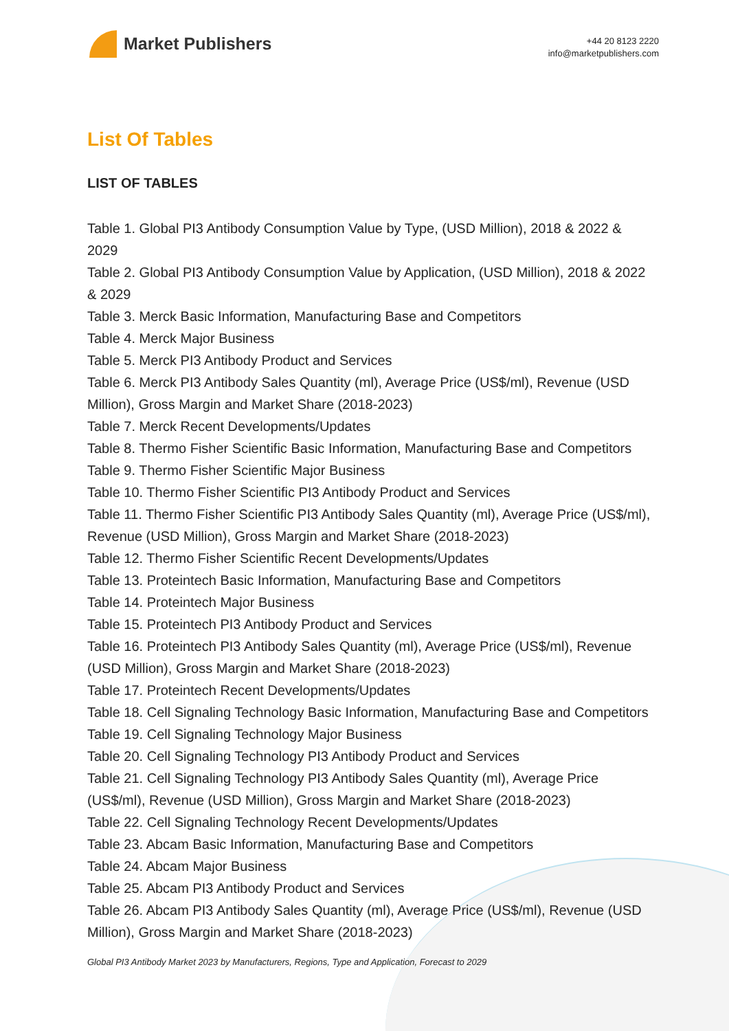Market Publishers
+44 20 8123 2220
info@marketpublishers.com
List Of Tables
LIST OF TABLES
Table 1. Global PI3 Antibody Consumption Value by Type, (USD Million), 2018 & 2022 & 2029
Table 2. Global PI3 Antibody Consumption Value by Application, (USD Million), 2018 & 2022 & 2029
Table 3. Merck Basic Information, Manufacturing Base and Competitors
Table 4. Merck Major Business
Table 5. Merck PI3 Antibody Product and Services
Table 6. Merck PI3 Antibody Sales Quantity (ml), Average Price (US$/ml), Revenue (USD Million), Gross Margin and Market Share (2018-2023)
Table 7. Merck Recent Developments/Updates
Table 8. Thermo Fisher Scientific Basic Information, Manufacturing Base and Competitors
Table 9. Thermo Fisher Scientific Major Business
Table 10. Thermo Fisher Scientific PI3 Antibody Product and Services
Table 11. Thermo Fisher Scientific PI3 Antibody Sales Quantity (ml), Average Price (US$/ml), Revenue (USD Million), Gross Margin and Market Share (2018-2023)
Table 12. Thermo Fisher Scientific Recent Developments/Updates
Table 13. Proteintech Basic Information, Manufacturing Base and Competitors
Table 14. Proteintech Major Business
Table 15. Proteintech PI3 Antibody Product and Services
Table 16. Proteintech PI3 Antibody Sales Quantity (ml), Average Price (US$/ml), Revenue (USD Million), Gross Margin and Market Share (2018-2023)
Table 17. Proteintech Recent Developments/Updates
Table 18. Cell Signaling Technology Basic Information, Manufacturing Base and Competitors
Table 19. Cell Signaling Technology Major Business
Table 20. Cell Signaling Technology PI3 Antibody Product and Services
Table 21. Cell Signaling Technology PI3 Antibody Sales Quantity (ml), Average Price (US$/ml), Revenue (USD Million), Gross Margin and Market Share (2018-2023)
Table 22. Cell Signaling Technology Recent Developments/Updates
Table 23. Abcam Basic Information, Manufacturing Base and Competitors
Table 24. Abcam Major Business
Table 25. Abcam PI3 Antibody Product and Services
Table 26. Abcam PI3 Antibody Sales Quantity (ml), Average Price (US$/ml), Revenue (USD Million), Gross Margin and Market Share (2018-2023)
Global PI3 Antibody Market 2023 by Manufacturers, Regions, Type and Application, Forecast to 2029